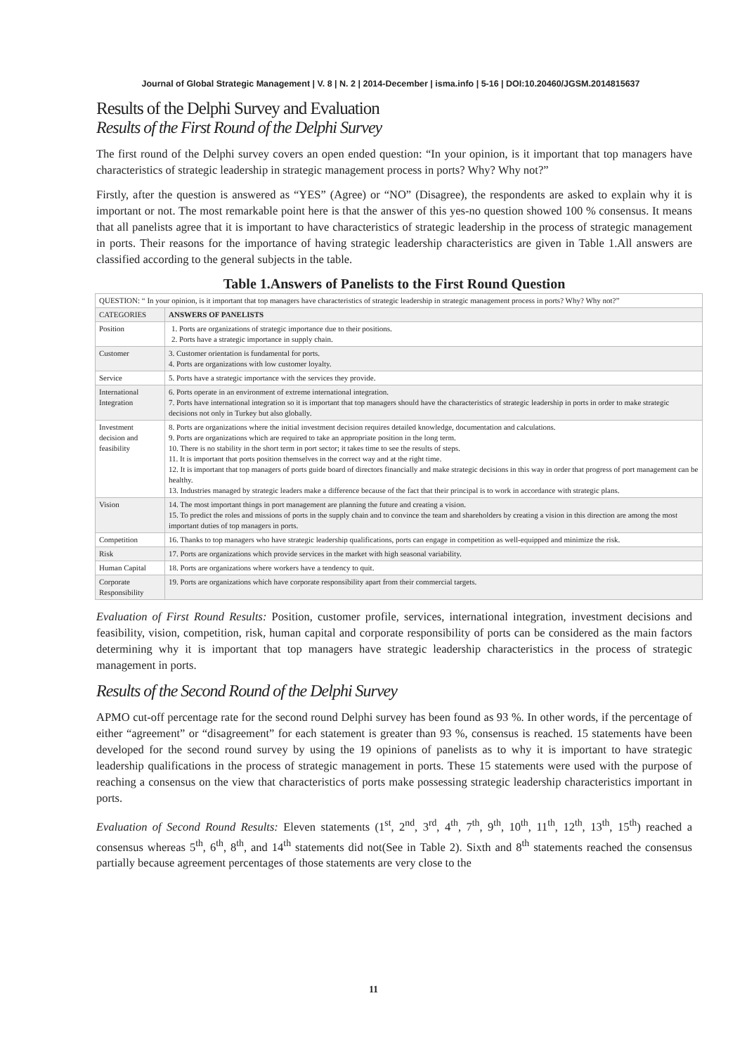Journal of Global Strategic Management | V. 8 | N. 2 | 2014-December | isma.info | 5-16 | DOI:10.20460/JGSM.2014815637
Results of the Delphi Survey and Evaluation
Results of the First Round of the Delphi Survey
The first round of the Delphi survey covers an open ended question: “In your opinion, is it important that top managers have characteristics of strategic leadership in strategic management process in ports? Why? Why not?”
Firstly, after the question is answered as “YES” (Agree) or “NO” (Disagree), the respondents are asked to explain why it is important or not. The most remarkable point here is that the answer of this yes-no question showed 100 % consensus. It means that all panelists agree that it is important to have characteristics of strategic leadership in the process of strategic management in ports. Their reasons for the importance of having strategic leadership characteristics are given in Table 1.All answers are classified according to the general subjects in the table.
Table 1.Answers of Panelists to the First Round Question
| QUESTION: “ In your opinion, is it important that top managers have characteristics of strategic leadership in strategic management process in ports? Why? Why not?” | |
| CATEGORIES | ANSWERS OF PANELISTS |
| Position | 1. Ports are organizations of strategic importance due to their positions. 2. Ports have a strategic importance in supply chain. |
| Customer | 3. Customer orientation is fundamental for ports. 4. Ports are organizations with low customer loyalty. |
| Service | 5. Ports have a strategic importance with the services they provide. |
| International Integration | 6. Ports operate in an environment of extreme international integration. 7. Ports have international integration so it is important that top managers should have the characteristics of strategic leadership in ports in order to make strategic decisions not only in Turkey but also globally. |
| Investment decision and feasibility | 8. Ports are organizations where the initial investment decision requires detailed knowledge, documentation and calculations. 9. Ports are organizations which are required to take an appropriate position in the long term. 10. There is no stability in the short term in port sector; it takes time to see the results of steps. 11. It is important that ports position themselves in the correct way and at the right time. 12. It is important that top managers of ports guide board of directors financially and make strategic decisions in this way in order that progress of port management can be healthy. 13. Industries managed by strategic leaders make a difference because of the fact that their principal is to work in accordance with strategic plans. |
| Vision | 14. The most important things in port management are planning the future and creating a vision. 15. To predict the roles and missions of ports in the supply chain and to convince the team and shareholders by creating a vision in this direction are among the most important duties of top managers in ports. |
| Competition | 16. Thanks to top managers who have strategic leadership qualifications, ports can engage in competition as well-equipped and minimize the risk. |
| Risk | 17. Ports are organizations which provide services in the market with high seasonal variability. |
| Human Capital | 18. Ports are organizations where workers have a tendency to quit. |
| Corporate Responsibility | 19. Ports are organizations which have corporate responsibility apart from their commercial targets. |
Evaluation of First Round Results: Position, customer profile, services, international integration, investment decisions and feasibility, vision, competition, risk, human capital and corporate responsibility of ports can be considered as the main factors determining why it is important that top managers have strategic leadership characteristics in the process of strategic management in ports.
Results of the Second Round of the Delphi Survey
APMO cut-off percentage rate for the second round Delphi survey has been found as 93 %. In other words, if the percentage of either “agreement” or “disagreement” for each statement is greater than 93 %, consensus is reached. 15 statements have been developed for the second round survey by using the 19 opinions of panelists as to why it is important to have strategic leadership qualifications in the process of strategic management in ports. These 15 statements were used with the purpose of reaching a consensus on the view that characteristics of ports make possessing strategic leadership characteristics important in ports.
Evaluation of Second Round Results: Eleven statements (1<sup>st</sup>, 2<sup>nd</sup>, 3<sup>rd</sup>, 4<sup>th</sup>, 7<sup>th</sup>, 9<sup>th</sup>, 10<sup>th</sup>, 11<sup>th</sup>, 12<sup>th</sup>, 13<sup>th</sup>, 15<sup>th</sup>) reached a consensus whereas 5<sup>th</sup>, 6<sup>th</sup>, 8<sup>th</sup>, and 14<sup>th</sup> statements did not(See in Table 2). Sixth and 8<sup>th</sup> statements reached the consensus partially because agreement percentages of those statements are very close to the
11